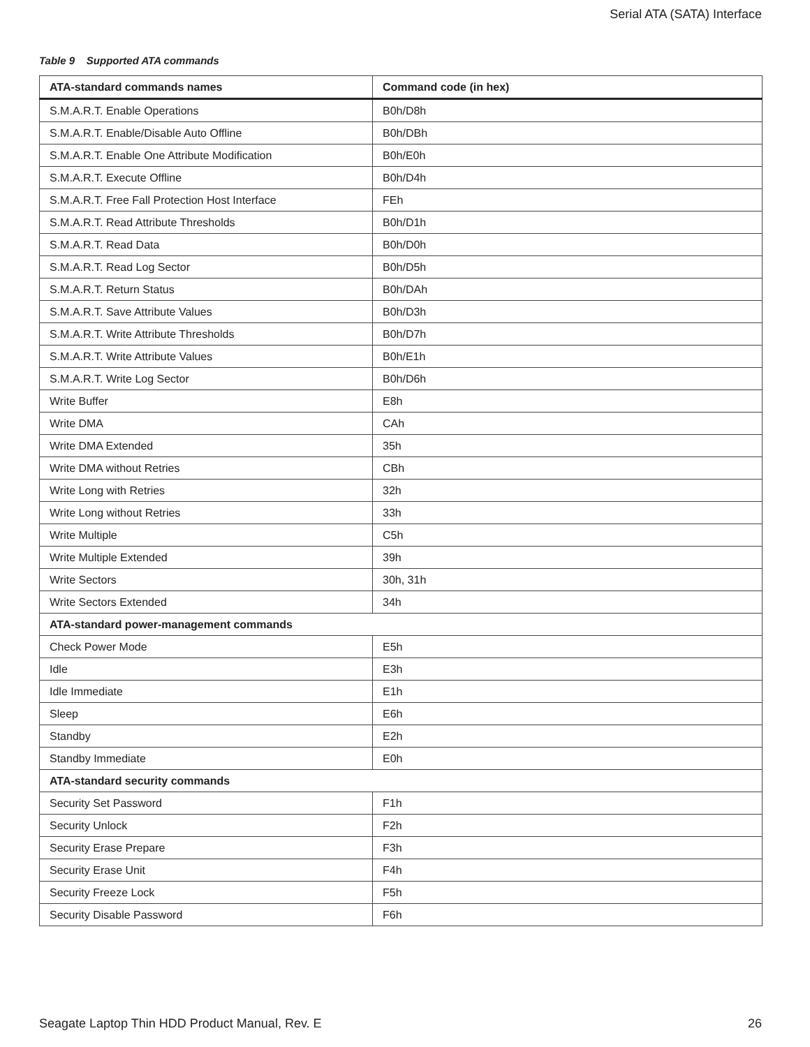Serial ATA (SATA) Interface
Table 9 Supported ATA commands
| ATA-standard commands names | Command code (in hex) |
| --- | --- |
| S.M.A.R.T. Enable Operations | B0h/D8h |
| S.M.A.R.T. Enable/Disable Auto Offline | B0h/DBh |
| S.M.A.R.T. Enable One Attribute Modification | B0h/E0h |
| S.M.A.R.T. Execute Offline | B0h/D4h |
| S.M.A.R.T. Free Fall Protection Host Interface | FEh |
| S.M.A.R.T. Read Attribute Thresholds | B0h/D1h |
| S.M.A.R.T. Read Data | B0h/D0h |
| S.M.A.R.T. Read Log Sector | B0h/D5h |
| S.M.A.R.T. Return Status | B0h/DAh |
| S.M.A.R.T. Save Attribute Values | B0h/D3h |
| S.M.A.R.T. Write Attribute Thresholds | B0h/D7h |
| S.M.A.R.T. Write Attribute Values | B0h/E1h |
| S.M.A.R.T. Write Log Sector | B0h/D6h |
| Write Buffer | E8h |
| Write DMA | CAh |
| Write DMA Extended | 35h |
| Write DMA without Retries | CBh |
| Write Long with Retries | 32h |
| Write Long without Retries | 33h |
| Write Multiple | C5h |
| Write Multiple Extended | 39h |
| Write Sectors | 30h, 31h |
| Write Sectors Extended | 34h |
| ATA-standard power-management commands | |
| Check Power Mode | E5h |
| Idle | E3h |
| Idle Immediate | E1h |
| Sleep | E6h |
| Standby | E2h |
| Standby Immediate | E0h |
| ATA-standard security commands | |
| Security Set Password | F1h |
| Security Unlock | F2h |
| Security Erase Prepare | F3h |
| Security Erase Unit | F4h |
| Security Freeze Lock | F5h |
| Security Disable Password | F6h |
Seagate Laptop Thin HDD Product Manual, Rev. E
26